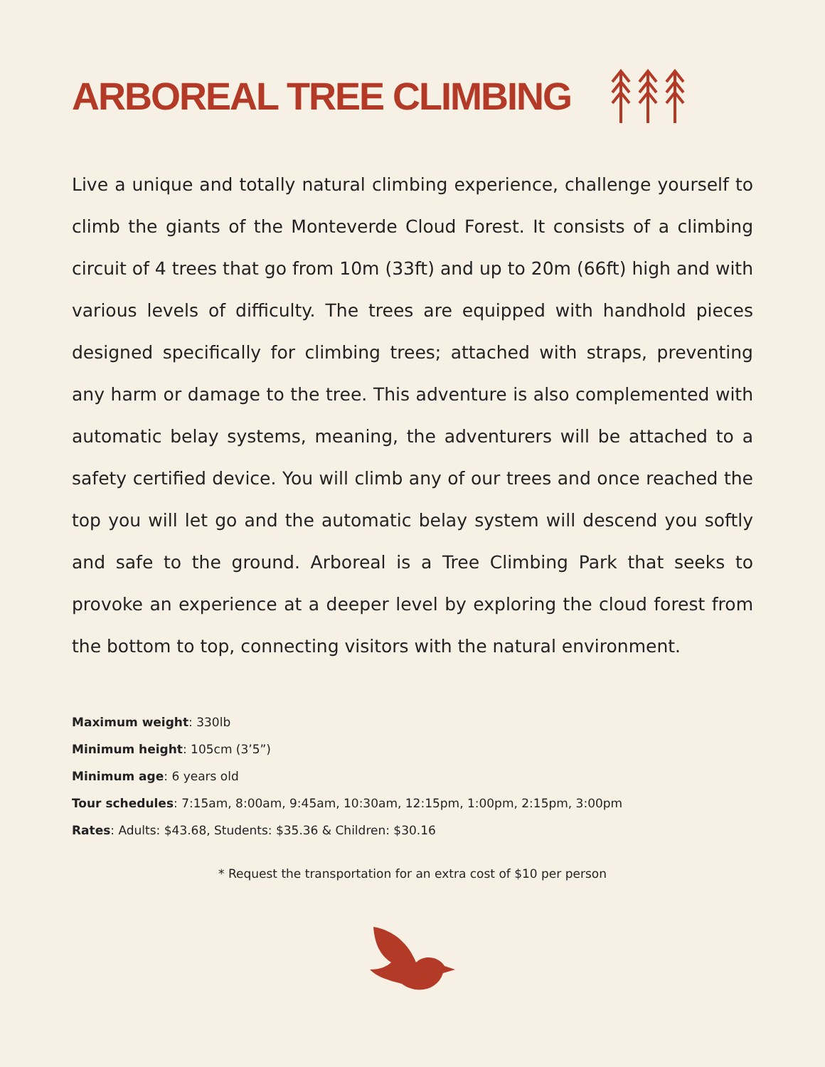ARBOREAL TREE CLIMBING
Live a unique and totally natural climbing experience, challenge yourself to climb the giants of the Monteverde Cloud Forest. It consists of a climbing circuit of 4 trees that go from 10m (33ft) and up to 20m (66ft) high and with various levels of difficulty. The trees are equipped with handhold pieces designed specifically for climbing trees; attached with straps, preventing any harm or damage to the tree. This adventure is also complemented with automatic belay systems, meaning, the adventurers will be attached to a safety certified device. You will climb any of our trees and once reached the top you will let go and the automatic belay system will descend you softly and safe to the ground. Arboreal is a Tree Climbing Park that seeks to provoke an experience at a deeper level by exploring the cloud forest from the bottom to top, connecting visitors with the natural environment.
Maximum weight: 330lb
Minimum height: 105cm (3’5”)
Minimum age: 6 years old
Tour schedules: 7:15am, 8:00am, 9:45am, 10:30am, 12:15pm, 1:00pm, 2:15pm, 3:00pm
Rates: Adults: $43.68, Students: $35.36 & Children: $30.16
* Request the transportation for an extra cost of $10 per person